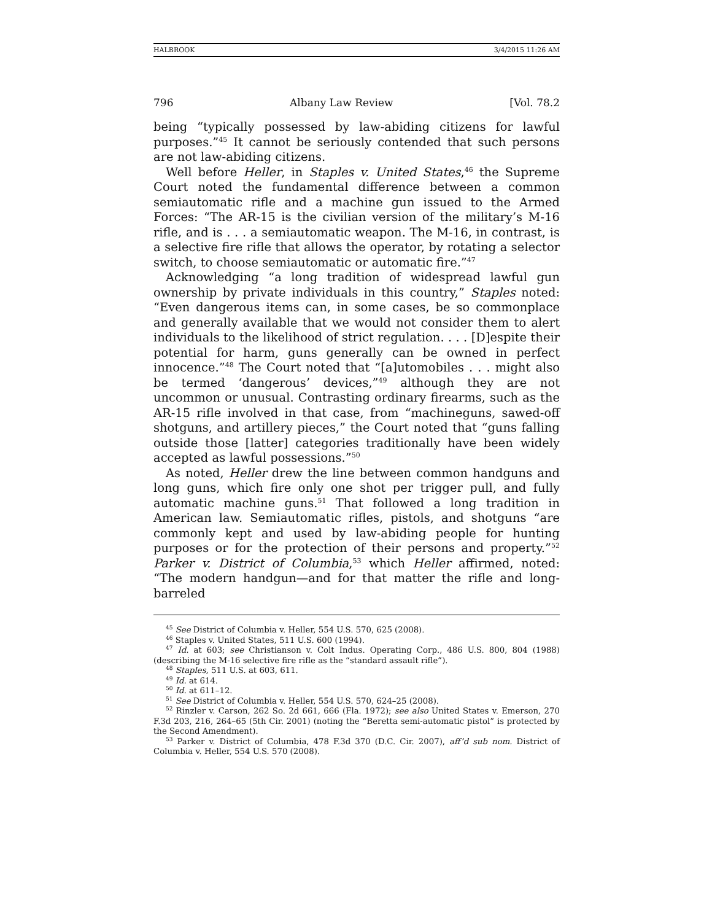HALBROOK 3/4/2015 11:26 AM
796 Albany Law Review [Vol. 78.2
being “typically possessed by law-abiding citizens for lawful purposes.”<sup>45</sup> It cannot be seriously contended that such persons are not law-abiding citizens.
Well before Heller, in Staples v. United States,<sup>46</sup> the Supreme Court noted the fundamental difference between a common semiautomatic rifle and a machine gun issued to the Armed Forces: “The AR-15 is the civilian version of the military’s M-16 rifle, and is . . . a semiautomatic weapon. The M-16, in contrast, is a selective fire rifle that allows the operator, by rotating a selector switch, to choose semiautomatic or automatic fire.”<sup>47</sup>
Acknowledging “a long tradition of widespread lawful gun ownership by private individuals in this country,” Staples noted: “Even dangerous items can, in some cases, be so commonplace and generally available that we would not consider them to alert individuals to the likelihood of strict regulation. . . . [D]espite their potential for harm, guns generally can be owned in perfect innocence.”<sup>48</sup> The Court noted that “[a]utomobiles . . . might also be termed ‘dangerous’ devices,”<sup>49</sup> although they are not uncommon or unusual. Contrasting ordinary firearms, such as the AR-15 rifle involved in that case, from “machineguns, sawed-off shotguns, and artillery pieces,” the Court noted that “guns falling outside those [latter] categories traditionally have been widely accepted as lawful possessions.”<sup>50</sup>
As noted, Heller drew the line between common handguns and long guns, which fire only one shot per trigger pull, and fully automatic machine guns.<sup>51</sup> That followed a long tradition in American law. Semiautomatic rifles, pistols, and shotguns “are commonly kept and used by law-abiding people for hunting purposes or for the protection of their persons and property.”<sup>52</sup> Parker v. District of Columbia,<sup>53</sup> which Heller affirmed, noted: “The modern handgun—and for that matter the rifle and long-barreled
<sup>45</sup> See District of Columbia v. Heller, 554 U.S. 570, 625 (2008).
<sup>46</sup> Staples v. United States, 511 U.S. 600 (1994).
<sup>47</sup> Id. at 603; see Christianson v. Colt Indus. Operating Corp., 486 U.S. 800, 804 (1988) (describing the M-16 selective fire rifle as the “standard assault rifle”).
<sup>48</sup> Staples, 511 U.S. at 603, 611.
<sup>49</sup> Id. at 614.
<sup>50</sup> Id. at 611–12.
<sup>51</sup> See District of Columbia v. Heller, 554 U.S. 570, 624–25 (2008).
<sup>52</sup> Rinzler v. Carson, 262 So. 2d 661, 666 (Fla. 1972); see also United States v. Emerson, 270 F.3d 203, 216, 264–65 (5th Cir. 2001) (noting the “Beretta semi-automatic pistol” is protected by the Second Amendment).
<sup>53</sup> Parker v. District of Columbia, 478 F.3d 370 (D.C. Cir. 2007), aff’d sub nom. District of Columbia v. Heller, 554 U.S. 570 (2008).